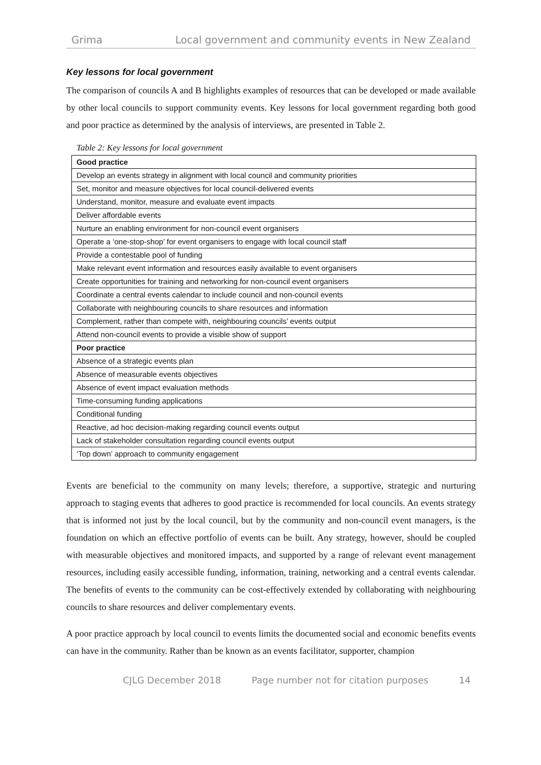Grima Local government and community events in New Zealand
Key lessons for local government
The comparison of councils A and B highlights examples of resources that can be developed or made available by other local councils to support community events. Key lessons for local government regarding both good and poor practice as determined by the analysis of interviews, are presented in Table 2.
Table 2: Key lessons for local government
| Good practice |
| --- |
| Develop an events strategy in alignment with local council and community priorities |
| Set, monitor and measure objectives for local council-delivered events |
| Understand, monitor, measure and evaluate event impacts |
| Deliver affordable events |
| Nurture an enabling environment for non-council event organisers |
| Operate a ‘one-stop-shop’ for event organisers to engage with local council staff |
| Provide a contestable pool of funding |
| Make relevant event information and resources easily available to event organisers |
| Create opportunities for training and networking for non-council event organisers |
| Coordinate a central events calendar to include council and non-council events |
| Collaborate with neighbouring councils to share resources and information |
| Complement, rather than compete with, neighbouring councils’ events output |
| Attend non-council events to provide a visible show of support |
| Poor practice |
| Absence of a strategic events plan |
| Absence of measurable events objectives |
| Absence of event impact evaluation methods |
| Time-consuming funding applications |
| Conditional funding |
| Reactive, ad hoc decision-making regarding council events output |
| Lack of stakeholder consultation regarding council events output |
| ‘Top down’ approach to community engagement |
Events are beneficial to the community on many levels; therefore, a supportive, strategic and nurturing approach to staging events that adheres to good practice is recommended for local councils. An events strategy that is informed not just by the local council, but by the community and non-council event managers, is the foundation on which an effective portfolio of events can be built. Any strategy, however, should be coupled with measurable objectives and monitored impacts, and supported by a range of relevant event management resources, including easily accessible funding, information, training, networking and a central events calendar. The benefits of events to the community can be cost-effectively extended by collaborating with neighbouring councils to share resources and deliver complementary events.
A poor practice approach by local council to events limits the documented social and economic benefits events can have in the community. Rather than be known as an events facilitator, supporter, champion
CJLG December 2018 Page number not for citation purposes 14